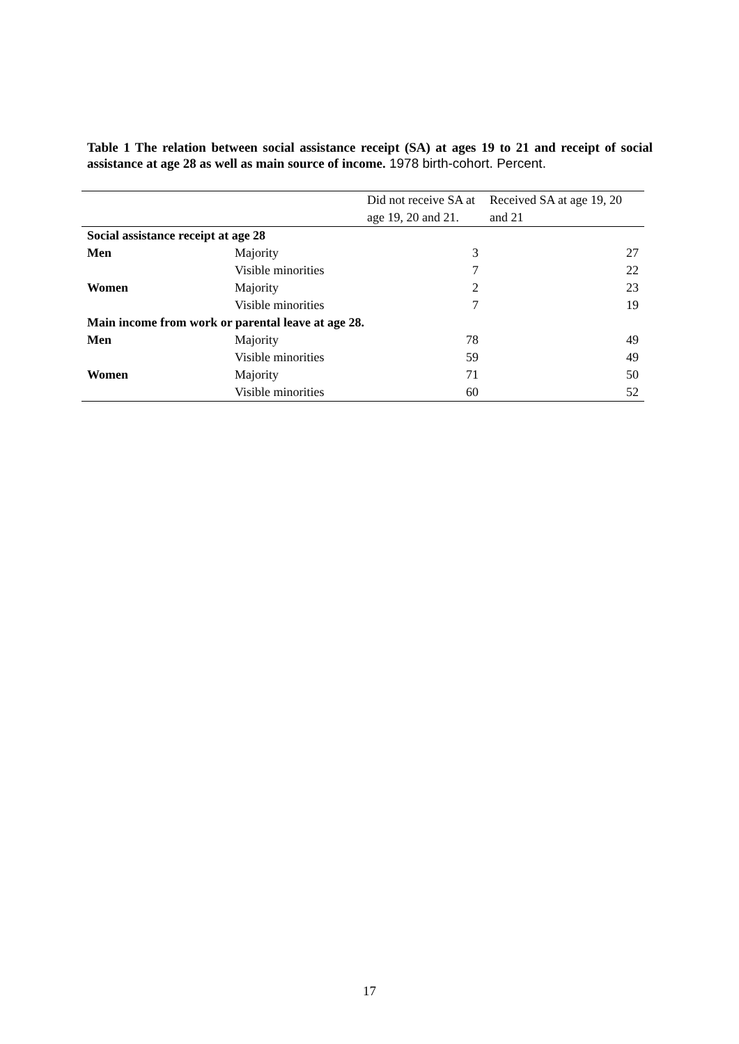Table 1 The relation between social assistance receipt (SA) at ages 19 to 21 and receipt of social assistance at age 28 as well as main source of income. 1978 birth-cohort. Percent.
| | | Did not receive SA at age 19, 20 and 21. | Received SA at age 19, 20 and 21 |
| --- | --- | --- | --- |
| Social assistance receipt at age 28 | | | |
| Men | Majority | 3 | 27 |
| | Visible minorities | 7 | 22 |
| Women | Majority | 2 | 23 |
| | Visible minorities | 7 | 19 |
| Main income from work or parental leave at age 28. | | | |
| Men | Majority | 78 | 49 |
| | Visible minorities | 59 | 49 |
| Women | Majority | 71 | 50 |
| | Visible minorities | 60 | 52 |
17